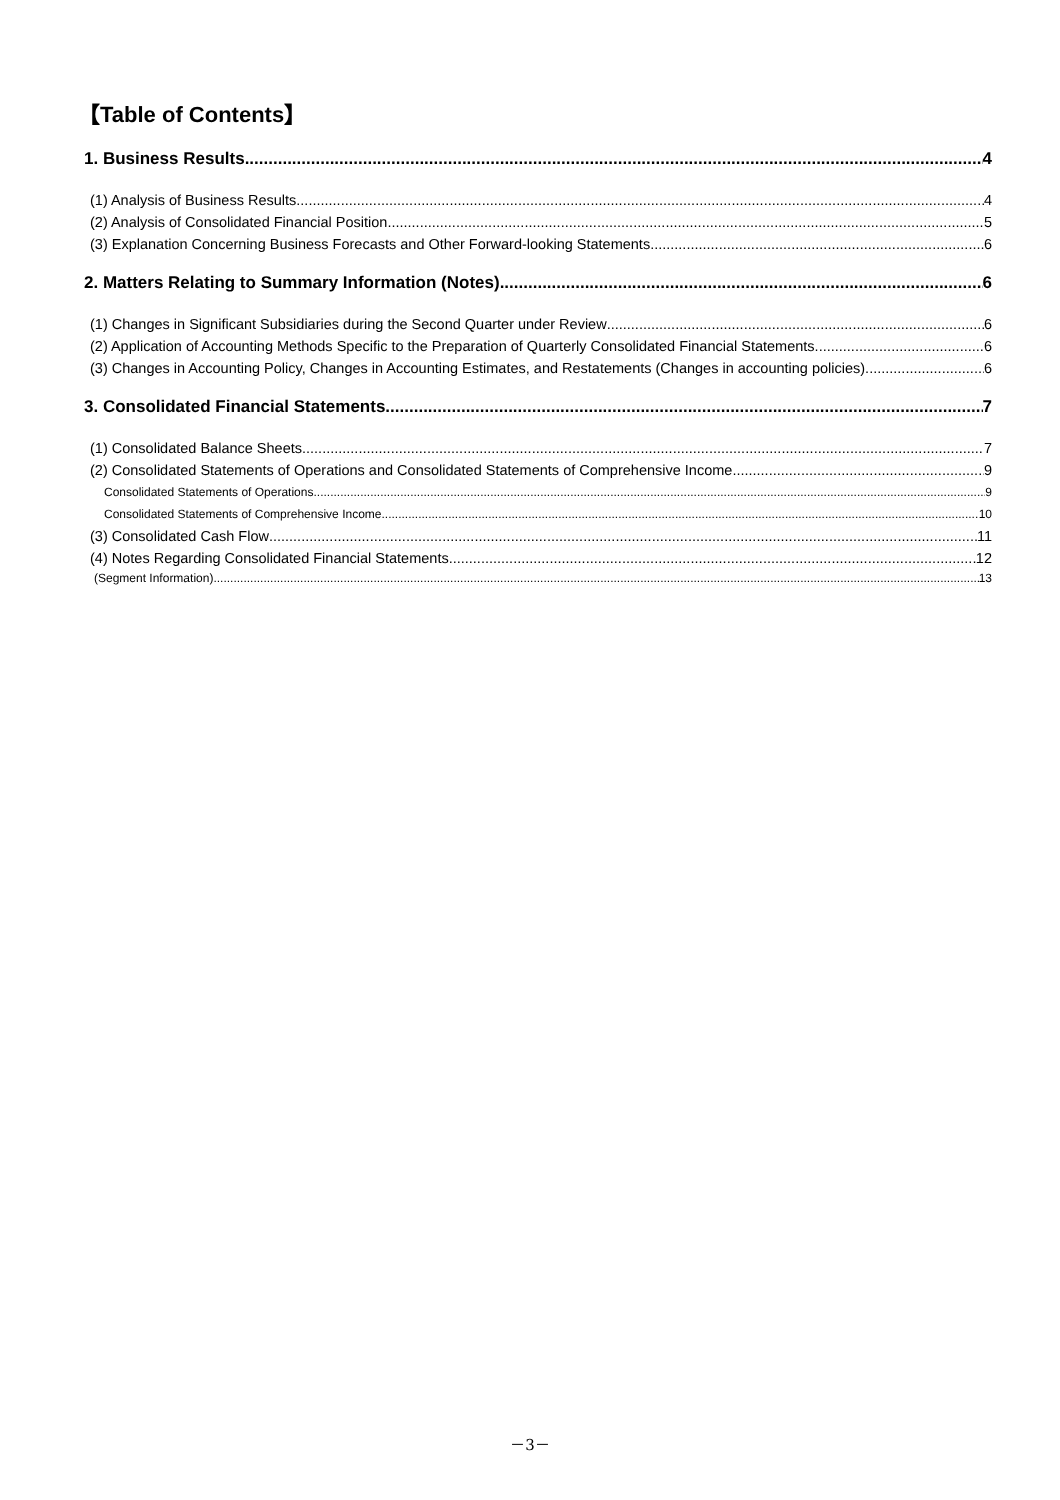【Table of Contents】
1. Business Results 4
(1) Analysis of Business Results 4
(2) Analysis of Consolidated Financial Position 5
(3) Explanation Concerning Business Forecasts and Other Forward-looking Statements 6
2. Matters Relating to Summary Information (Notes) 6
(1) Changes in Significant Subsidiaries during the Second Quarter under Review 6
(2) Application of Accounting Methods Specific to the Preparation of Quarterly Consolidated Financial Statements 6
(3) Changes in Accounting Policy, Changes in Accounting Estimates, and Restatements (Changes in accounting policies) 6
3. Consolidated Financial Statements 7
(1) Consolidated Balance Sheets 7
(2) Consolidated Statements of Operations and Consolidated Statements of Comprehensive Income 9
Consolidated Statements of Operations 9
Consolidated Statements of Comprehensive Income 10
(3) Consolidated Cash Flow 11
(4) Notes Regarding Consolidated Financial Statements 12
(Segment Information) 13
－3－